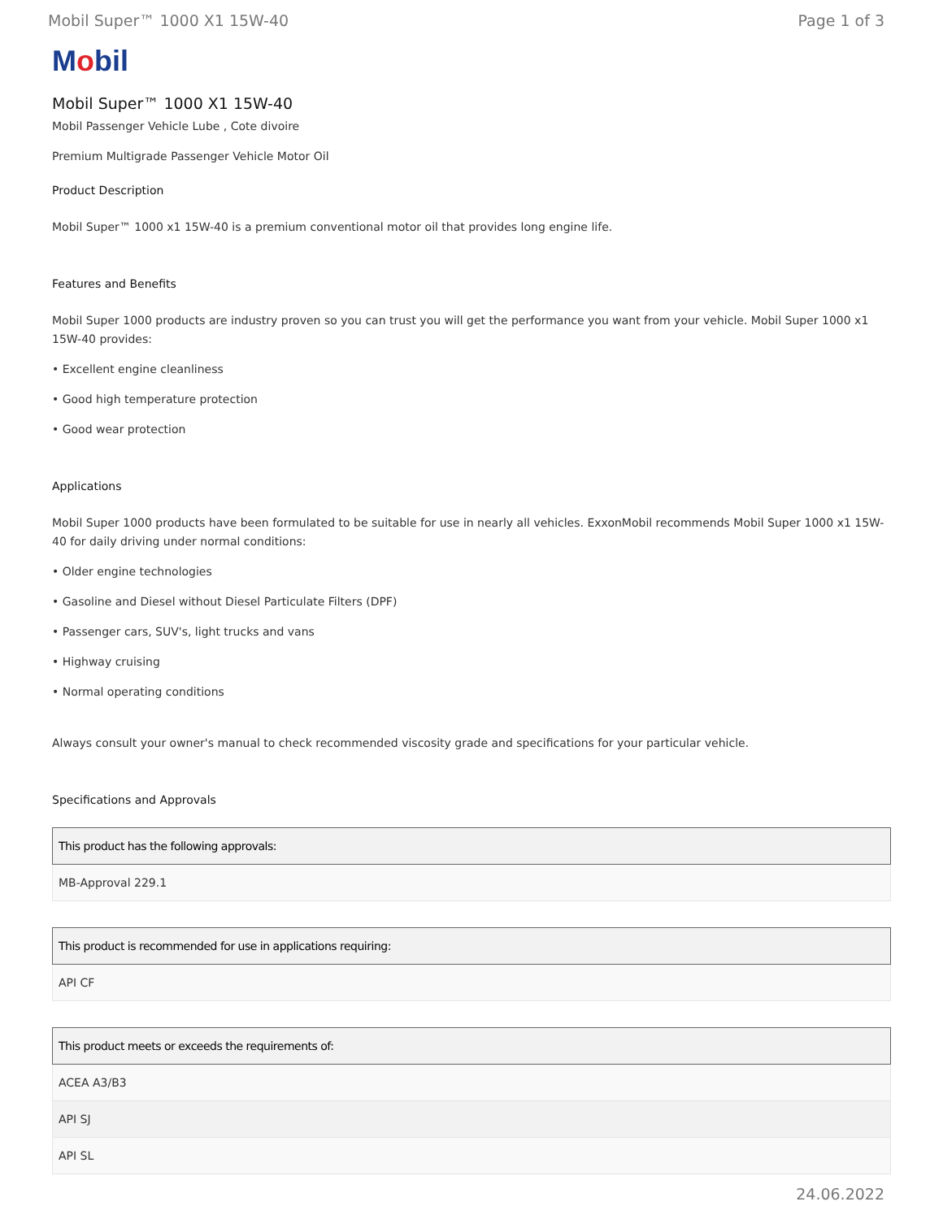Mobil Super™ 1000 X1 15W-40 Page 1 of 3
Mobil
Mobil Super™ 1000 X1 15W-40
Mobil Passenger Vehicle Lube , Cote divoire
Premium Multigrade Passenger Vehicle Motor Oil
Product Description
Mobil Super™ 1000 x1 15W-40 is a premium conventional motor oil that provides long engine life.
Features and Benefits
Mobil Super 1000 products are industry proven so you can trust you will get the performance you want from your vehicle. Mobil Super 1000 x1 15W-40 provides:
• Excellent engine cleanliness
• Good high temperature protection
• Good wear protection
Applications
Mobil Super 1000 products have been formulated to be suitable for use in nearly all vehicles. ExxonMobil recommends Mobil Super 1000 x1 15W-40 for daily driving under normal conditions:
• Older engine technologies
• Gasoline and Diesel without Diesel Particulate Filters (DPF)
• Passenger cars, SUV's, light trucks and vans
• Highway cruising
• Normal operating conditions
Always consult your owner's manual to check recommended viscosity grade and specifications for your particular vehicle.
Specifications and Approvals
| This product has the following approvals: |
| --- |
| MB-Approval 229.1 |
| This product is recommended for use in applications requiring: |
| --- |
| API CF |
| This product meets or exceeds the requirements of: |
| --- |
| ACEA A3/B3 |
| API SJ |
| API SL |
24.06.2022